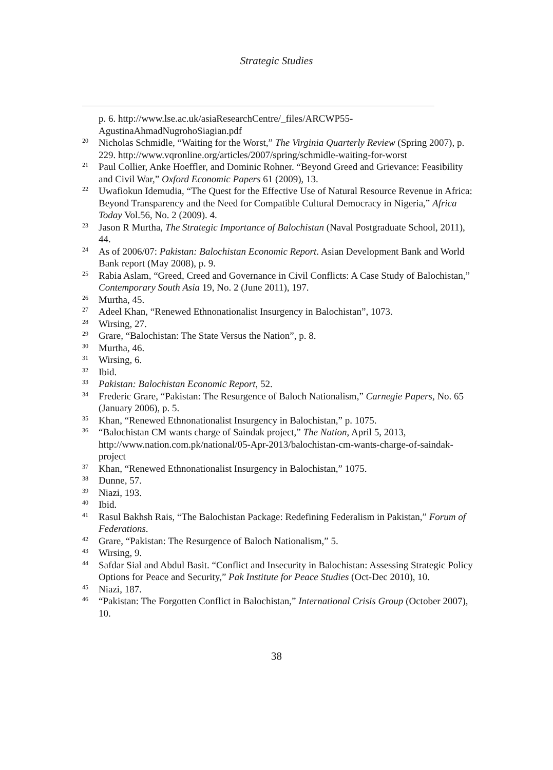Strategic Studies
p. 6. http://www.lse.ac.uk/asiaResearchCentre/_files/ARCWP55-AgustinaAhmadNugrohoSiagian.pdf
<sup>20</sup> Nicholas Schmidle, “Waiting for the Worst,” The Virginia Quarterly Review (Spring 2007), p. 229. http://www.vqronline.org/articles/2007/spring/schmidle-waiting-for-worst
<sup>21</sup> Paul Collier, Anke Hoeffler, and Dominic Rohner. “Beyond Greed and Grievance: Feasibility and Civil War,” Oxford Economic Papers 61 (2009), 13.
<sup>22</sup> Uwafiokun Idemudia, “The Quest for the Effective Use of Natural Resource Revenue in Africa: Beyond Transparency and the Need for Compatible Cultural Democracy in Nigeria,” Africa Today Vol.56, No. 2 (2009). 4.
<sup>23</sup> Jason R Murtha, The Strategic Importance of Balochistan (Naval Postgraduate School, 2011), 44.
<sup>24</sup> As of 2006/07: Pakistan: Balochistan Economic Report. Asian Development Bank and World Bank report (May 2008), p. 9.
<sup>25</sup> Rabia Aslam, “Greed, Creed and Governance in Civil Conflicts: A Case Study of Balochistan,” Contemporary South Asia 19, No. 2 (June 2011), 197.
<sup>26</sup> Murtha, 45.
<sup>27</sup> Adeel Khan, “Renewed Ethnonationalist Insurgency in Balochistan”, 1073.
<sup>28</sup> Wirsing, 27.
<sup>29</sup> Grare, “Balochistan: The State Versus the Nation”, p. 8.
<sup>30</sup> Murtha, 46.
<sup>31</sup> Wirsing, 6.
<sup>32</sup> Ibid.
<sup>33</sup> Pakistan: Balochistan Economic Report, 52.
<sup>34</sup> Frederic Grare, “Pakistan: The Resurgence of Baloch Nationalism,” Carnegie Papers, No. 65 (January 2006), p. 5.
<sup>35</sup> Khan, “Renewed Ethnonationalist Insurgency in Balochistan,” p. 1075.
<sup>36</sup> “Balochistan CM wants charge of Saindak project,” The Nation, April 5, 2013, http://www.nation.com.pk/national/05-Apr-2013/balochistan-cm-wants-charge-of-saindak-project
<sup>37</sup> Khan, “Renewed Ethnonationalist Insurgency in Balochistan,” 1075.
<sup>38</sup> Dunne, 57.
<sup>39</sup> Niazi, 193.
<sup>40</sup> Ibid.
<sup>41</sup> Rasul Bakhsh Rais, “The Balochistan Package: Redefining Federalism in Pakistan,” Forum of Federations.
<sup>42</sup> Grare, “Pakistan: The Resurgence of Baloch Nationalism,” 5.
<sup>43</sup> Wirsing, 9.
<sup>44</sup> Safdar Sial and Abdul Basit. “Conflict and Insecurity in Balochistan: Assessing Strategic Policy Options for Peace and Security,” Pak Institute for Peace Studies (Oct-Dec 2010), 10.
<sup>45</sup> Niazi, 187.
<sup>46</sup> “Pakistan: The Forgotten Conflict in Balochistan,” International Crisis Group (October 2007), 10.
38